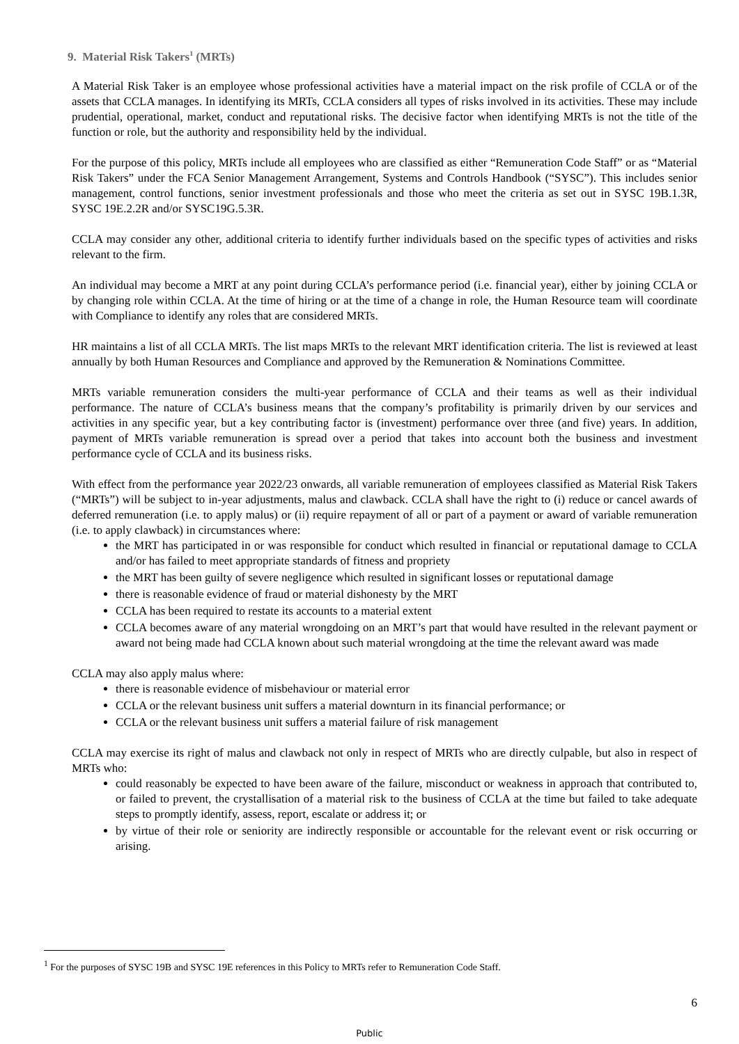9. Material Risk Takers<sup>1</sup> (MRTs)
A Material Risk Taker is an employee whose professional activities have a material impact on the risk profile of CCLA or of the assets that CCLA manages. In identifying its MRTs, CCLA considers all types of risks involved in its activities. These may include prudential, operational, market, conduct and reputational risks. The decisive factor when identifying MRTs is not the title of the function or role, but the authority and responsibility held by the individual.
For the purpose of this policy, MRTs include all employees who are classified as either “Remuneration Code Staff” or as “Material Risk Takers” under the FCA Senior Management Arrangement, Systems and Controls Handbook (“SYSC”). This includes senior management, control functions, senior investment professionals and those who meet the criteria as set out in SYSC 19B.1.3R, SYSC 19E.2.2R and/or SYSC19G.5.3R.
CCLA may consider any other, additional criteria to identify further individuals based on the specific types of activities and risks relevant to the firm.
An individual may become a MRT at any point during CCLA’s performance period (i.e. financial year), either by joining CCLA or by changing role within CCLA. At the time of hiring or at the time of a change in role, the Human Resource team will coordinate with Compliance to identify any roles that are considered MRTs.
HR maintains a list of all CCLA MRTs. The list maps MRTs to the relevant MRT identification criteria. The list is reviewed at least annually by both Human Resources and Compliance and approved by the Remuneration & Nominations Committee.
MRTs variable remuneration considers the multi-year performance of CCLA and their teams as well as their individual performance. The nature of CCLA’s business means that the company’s profitability is primarily driven by our services and activities in any specific year, but a key contributing factor is (investment) performance over three (and five) years. In addition, payment of MRTs variable remuneration is spread over a period that takes into account both the business and investment performance cycle of CCLA and its business risks.
With effect from the performance year 2022/23 onwards, all variable remuneration of employees classified as Material Risk Takers (“MRTs”) will be subject to in-year adjustments, malus and clawback. CCLA shall have the right to (i) reduce or cancel awards of deferred remuneration (i.e. to apply malus) or (ii) require repayment of all or part of a payment or award of variable remuneration (i.e. to apply clawback) in circumstances where:
the MRT has participated in or was responsible for conduct which resulted in financial or reputational damage to CCLA and/or has failed to meet appropriate standards of fitness and propriety
the MRT has been guilty of severe negligence which resulted in significant losses or reputational damage
there is reasonable evidence of fraud or material dishonesty by the MRT
CCLA has been required to restate its accounts to a material extent
CCLA becomes aware of any material wrongdoing on an MRT’s part that would have resulted in the relevant payment or award not being made had CCLA known about such material wrongdoing at the time the relevant award was made
CCLA may also apply malus where:
there is reasonable evidence of misbehaviour or material error
CCLA or the relevant business unit suffers a material downturn in its financial performance; or
CCLA or the relevant business unit suffers a material failure of risk management
CCLA may exercise its right of malus and clawback not only in respect of MRTs who are directly culpable, but also in respect of MRTs who:
could reasonably be expected to have been aware of the failure, misconduct or weakness in approach that contributed to, or failed to prevent, the crystallisation of a material risk to the business of CCLA at the time but failed to take adequate steps to promptly identify, assess, report, escalate or address it; or
by virtue of their role or seniority are indirectly responsible or accountable for the relevant event or risk occurring or arising.
<sup>1</sup> For the purposes of SYSC 19B and SYSC 19E references in this Policy to MRTs refer to Remuneration Code Staff.
6
Public